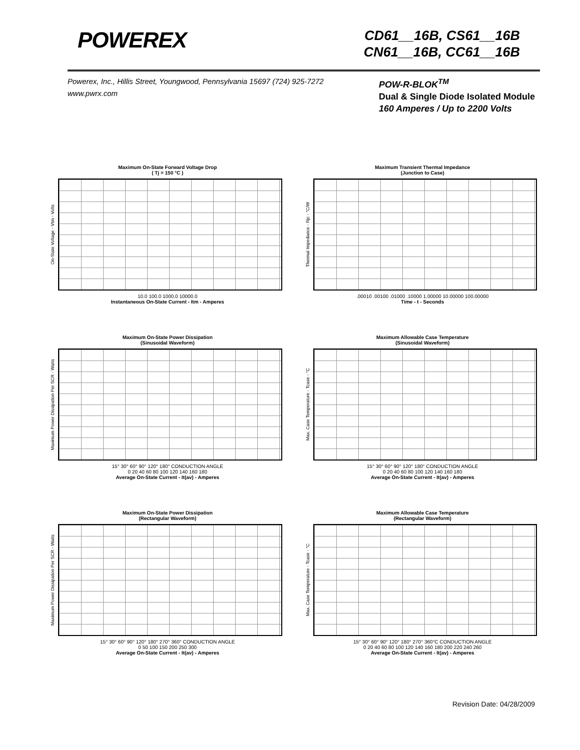POWEREX
CD61__16B, CS61__16B
CN61__16B, CC61__16B
Powerex, Inc., Hillis Street, Youngwood, Pennsylvania 15697 (724) 925-7272
www.pwrx.com
POW-R-BLOK<sup>TM</sup>
Dual & Single Diode Isolated Module
160 Amperes / Up to 2200 Volts
Maximum On-State Forward Voltage Drop
( Tj = 150 °C )
On-State Voltage - Vtm - Volts
10.0 100.0 1000.0 10000.0
Instantaneous On-State Current - Itm - Amperes
Maximum Transient Thermal Impedance
(Junction to Case)
Thermal Impedance - Rjc - °C/W
.00010 .00100 .01000 .10000 1.00000 10.00000 100.00000
Time - t - Seconds
Maximum On-State Power Dissipation
(Sinusoidal Waveform)
Maximum Power Dissipation Per SCR - Watts
15° 30° 60° 90° 120° 180° CONDUCTION ANGLE
0 20 40 60 80 100 120 140 160 180
Average On-State Current - It(av) - Amperes
Maximum Allowable Case Temperature
(Sinusoidal Waveform)
Max. Case Temperature - Tcase - °C
15° 30° 60° 90° 120° 180° CONDUCTION ANGLE
0 20 40 60 80 100 120 140 160 180
Average On-State Current - It(av) - Amperes
Maximum On-State Power Dissipation
(Rectangular Waveform)
Maximum Power Dissipation Per SCR - Watts
15° 30° 60° 90° 120° 180° 270° 360° CONDUCTION ANGLE
0 50 100 150 200 250 300
Average On-State Current - It(av) - Amperes
Maximum Allowable Case Temperature
(Rectangular Waveform)
Max. Case Temperature - Tcase - °C
15° 30° 60° 90° 120° 180° 270° 360°C CONDUCTION ANGLE
0 20 40 60 80 100 120 140 160 180 200 220 240 260
Average On-State Current - It(av) - Amperes
Revision Date: 04/28/2009